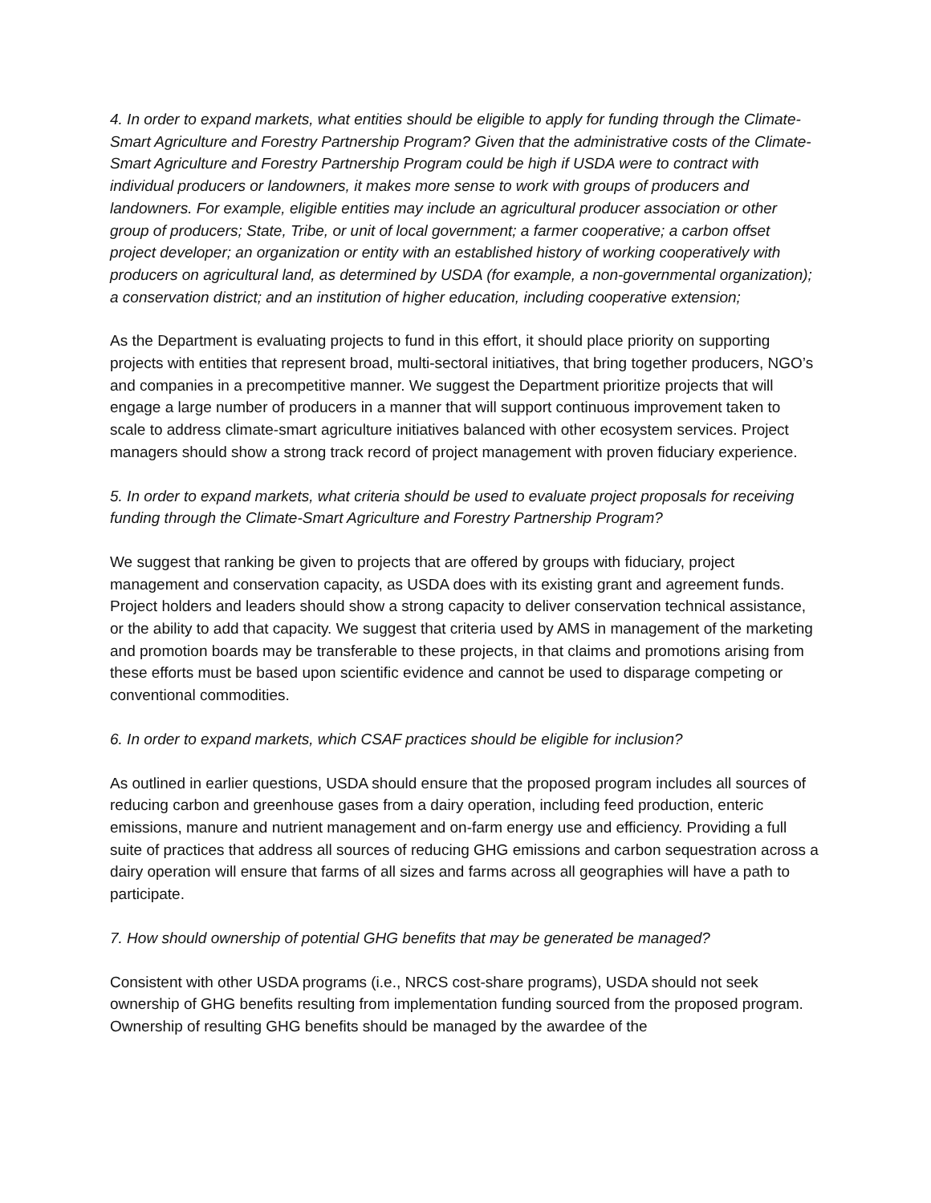4. In order to expand markets, what entities should be eligible to apply for funding through the Climate-Smart Agriculture and Forestry Partnership Program? Given that the administrative costs of the Climate-Smart Agriculture and Forestry Partnership Program could be high if USDA were to contract with individual producers or landowners, it makes more sense to work with groups of producers and landowners. For example, eligible entities may include an agricultural producer association or other group of producers; State, Tribe, or unit of local government; a farmer cooperative; a carbon offset project developer; an organization or entity with an established history of working cooperatively with producers on agricultural land, as determined by USDA (for example, a non-governmental organization); a conservation district; and an institution of higher education, including cooperative extension;
As the Department is evaluating projects to fund in this effort, it should place priority on supporting projects with entities that represent broad, multi-sectoral initiatives, that bring together producers, NGO’s and companies in a precompetitive manner. We suggest the Department prioritize projects that will engage a large number of producers in a manner that will support continuous improvement taken to scale to address climate-smart agriculture initiatives balanced with other ecosystem services. Project managers should show a strong track record of project management with proven fiduciary experience.
5. In order to expand markets, what criteria should be used to evaluate project proposals for receiving funding through the Climate-Smart Agriculture and Forestry Partnership Program?
We suggest that ranking be given to projects that are offered by groups with fiduciary, project management and conservation capacity, as USDA does with its existing grant and agreement funds. Project holders and leaders should show a strong capacity to deliver conservation technical assistance, or the ability to add that capacity. We suggest that criteria used by AMS in management of the marketing and promotion boards may be transferable to these projects, in that claims and promotions arising from these efforts must be based upon scientific evidence and cannot be used to disparage competing or conventional commodities.
6. In order to expand markets, which CSAF practices should be eligible for inclusion?
As outlined in earlier questions, USDA should ensure that the proposed program includes all sources of reducing carbon and greenhouse gases from a dairy operation, including feed production, enteric emissions, manure and nutrient management and on-farm energy use and efficiency. Providing a full suite of practices that address all sources of reducing GHG emissions and carbon sequestration across a dairy operation will ensure that farms of all sizes and farms across all geographies will have a path to participate.
7. How should ownership of potential GHG benefits that may be generated be managed?
Consistent with other USDA programs (i.e., NRCS cost-share programs), USDA should not seek ownership of GHG benefits resulting from implementation funding sourced from the proposed program. Ownership of resulting GHG benefits should be managed by the awardee of the